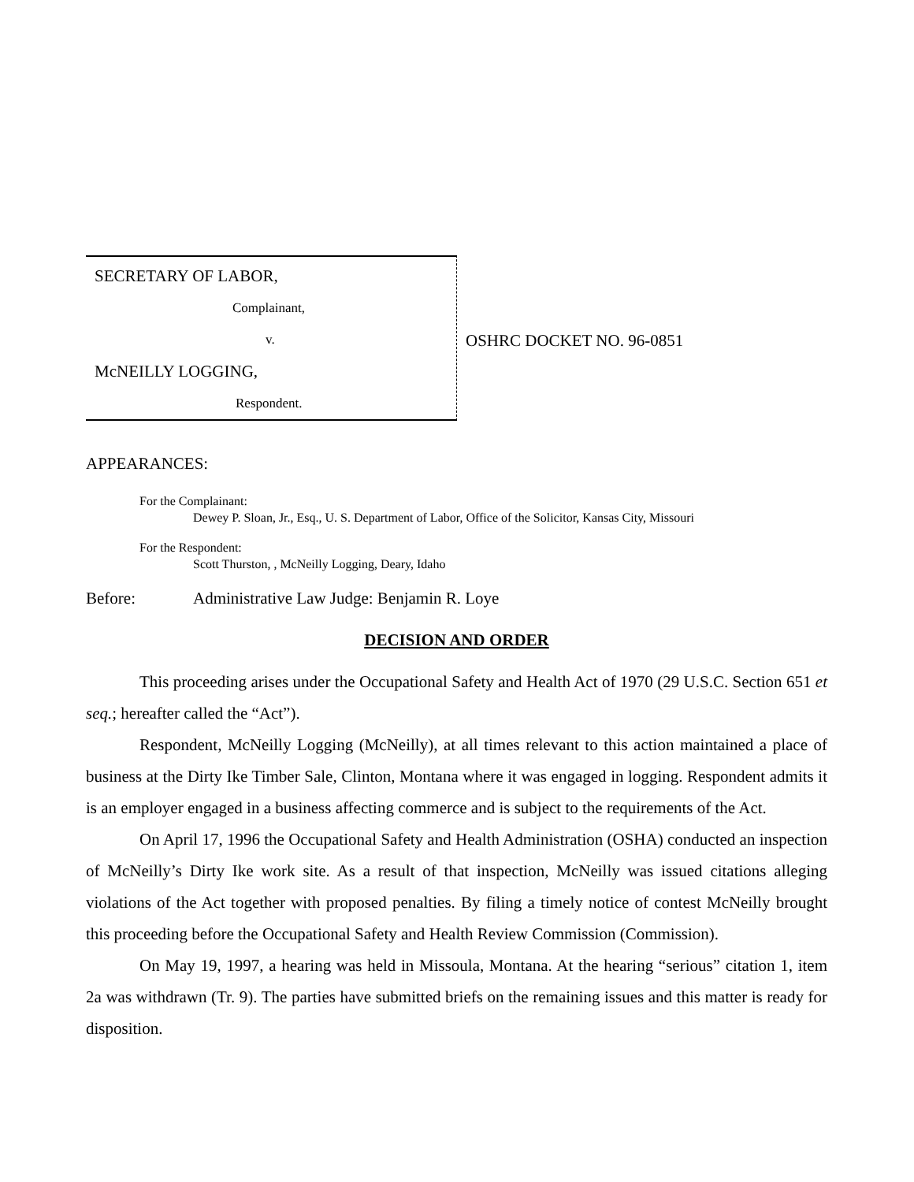SECRETARY OF LABOR,
Complainant,
v.
McNEILLY LOGGING,
Respondent.
OSHRC DOCKET NO. 96-0851
APPEARANCES:
For the Complainant:
Dewey P. Sloan, Jr., Esq., U. S. Department of Labor, Office of the Solicitor, Kansas City, Missouri
For the Respondent:
Scott Thurston, , McNeilly Logging, Deary, Idaho
Before: Administrative Law Judge: Benjamin R. Loye
DECISION AND ORDER
This proceeding arises under the Occupational Safety and Health Act of 1970 (29 U.S.C. Section 651 et seq.; hereafter called the “Act”).
Respondent, McNeilly Logging (McNeilly), at all times relevant to this action maintained a place of business at the Dirty Ike Timber Sale, Clinton, Montana where it was engaged in logging. Respondent admits it is an employer engaged in a business affecting commerce and is subject to the requirements of the Act.
On April 17, 1996 the Occupational Safety and Health Administration (OSHA) conducted an inspection of McNeilly’s Dirty Ike work site. As a result of that inspection, McNeilly was issued citations alleging violations of the Act together with proposed penalties. By filing a timely notice of contest McNeilly brought this proceeding before the Occupational Safety and Health Review Commission (Commission).
On May 19, 1997, a hearing was held in Missoula, Montana. At the hearing “serious” citation 1, item 2a was withdrawn (Tr. 9). The parties have submitted briefs on the remaining issues and this matter is ready for disposition.